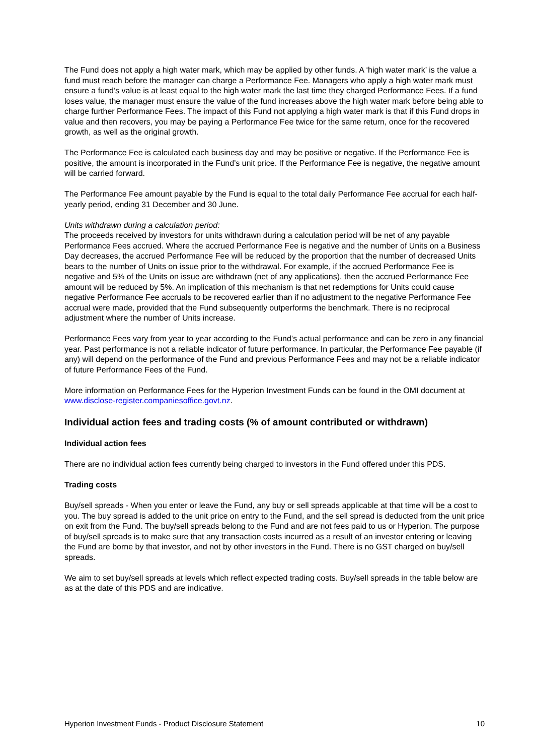The Fund does not apply a high water mark, which may be applied by other funds. A ‘high water mark’ is the value a fund must reach before the manager can charge a Performance Fee. Managers who apply a high water mark must ensure a fund’s value is at least equal to the high water mark the last time they charged Performance Fees. If a fund loses value, the manager must ensure the value of the fund increases above the high water mark before being able to charge further Performance Fees. The impact of this Fund not applying a high water mark is that if this Fund drops in value and then recovers, you may be paying a Performance Fee twice for the same return, once for the recovered growth, as well as the original growth.
The Performance Fee is calculated each business day and may be positive or negative. If the Performance Fee is positive, the amount is incorporated in the Fund’s unit price. If the Performance Fee is negative, the negative amount will be carried forward.
The Performance Fee amount payable by the Fund is equal to the total daily Performance Fee accrual for each half-yearly period, ending 31 December and 30 June.
Units withdrawn during a calculation period:
The proceeds received by investors for units withdrawn during a calculation period will be net of any payable Performance Fees accrued. Where the accrued Performance Fee is negative and the number of Units on a Business Day decreases, the accrued Performance Fee will be reduced by the proportion that the number of decreased Units bears to the number of Units on issue prior to the withdrawal. For example, if the accrued Performance Fee is negative and 5% of the Units on issue are withdrawn (net of any applications), then the accrued Performance Fee amount will be reduced by 5%. An implication of this mechanism is that net redemptions for Units could cause negative Performance Fee accruals to be recovered earlier than if no adjustment to the negative Performance Fee accrual were made, provided that the Fund subsequently outperforms the benchmark. There is no reciprocal adjustment where the number of Units increase.
Performance Fees vary from year to year according to the Fund’s actual performance and can be zero in any financial year. Past performance is not a reliable indicator of future performance. In particular, the Performance Fee payable (if any) will depend on the performance of the Fund and previous Performance Fees and may not be a reliable indicator of future Performance Fees of the Fund.
More information on Performance Fees for the Hyperion Investment Funds can be found in the OMI document at www.disclose-register.companiesoffice.govt.nz.
Individual action fees and trading costs (% of amount contributed or withdrawn)
Individual action fees
There are no individual action fees currently being charged to investors in the Fund offered under this PDS.
Trading costs
Buy/sell spreads - When you enter or leave the Fund, any buy or sell spreads applicable at that time will be a cost to you. The buy spread is added to the unit price on entry to the Fund, and the sell spread is deducted from the unit price on exit from the Fund. The buy/sell spreads belong to the Fund and are not fees paid to us or Hyperion. The purpose of buy/sell spreads is to make sure that any transaction costs incurred as a result of an investor entering or leaving the Fund are borne by that investor, and not by other investors in the Fund. There is no GST charged on buy/sell spreads.
We aim to set buy/sell spreads at levels which reflect expected trading costs. Buy/sell spreads in the table below are as at the date of this PDS and are indicative.
Hyperion Investment Funds - Product Disclosure Statement 10